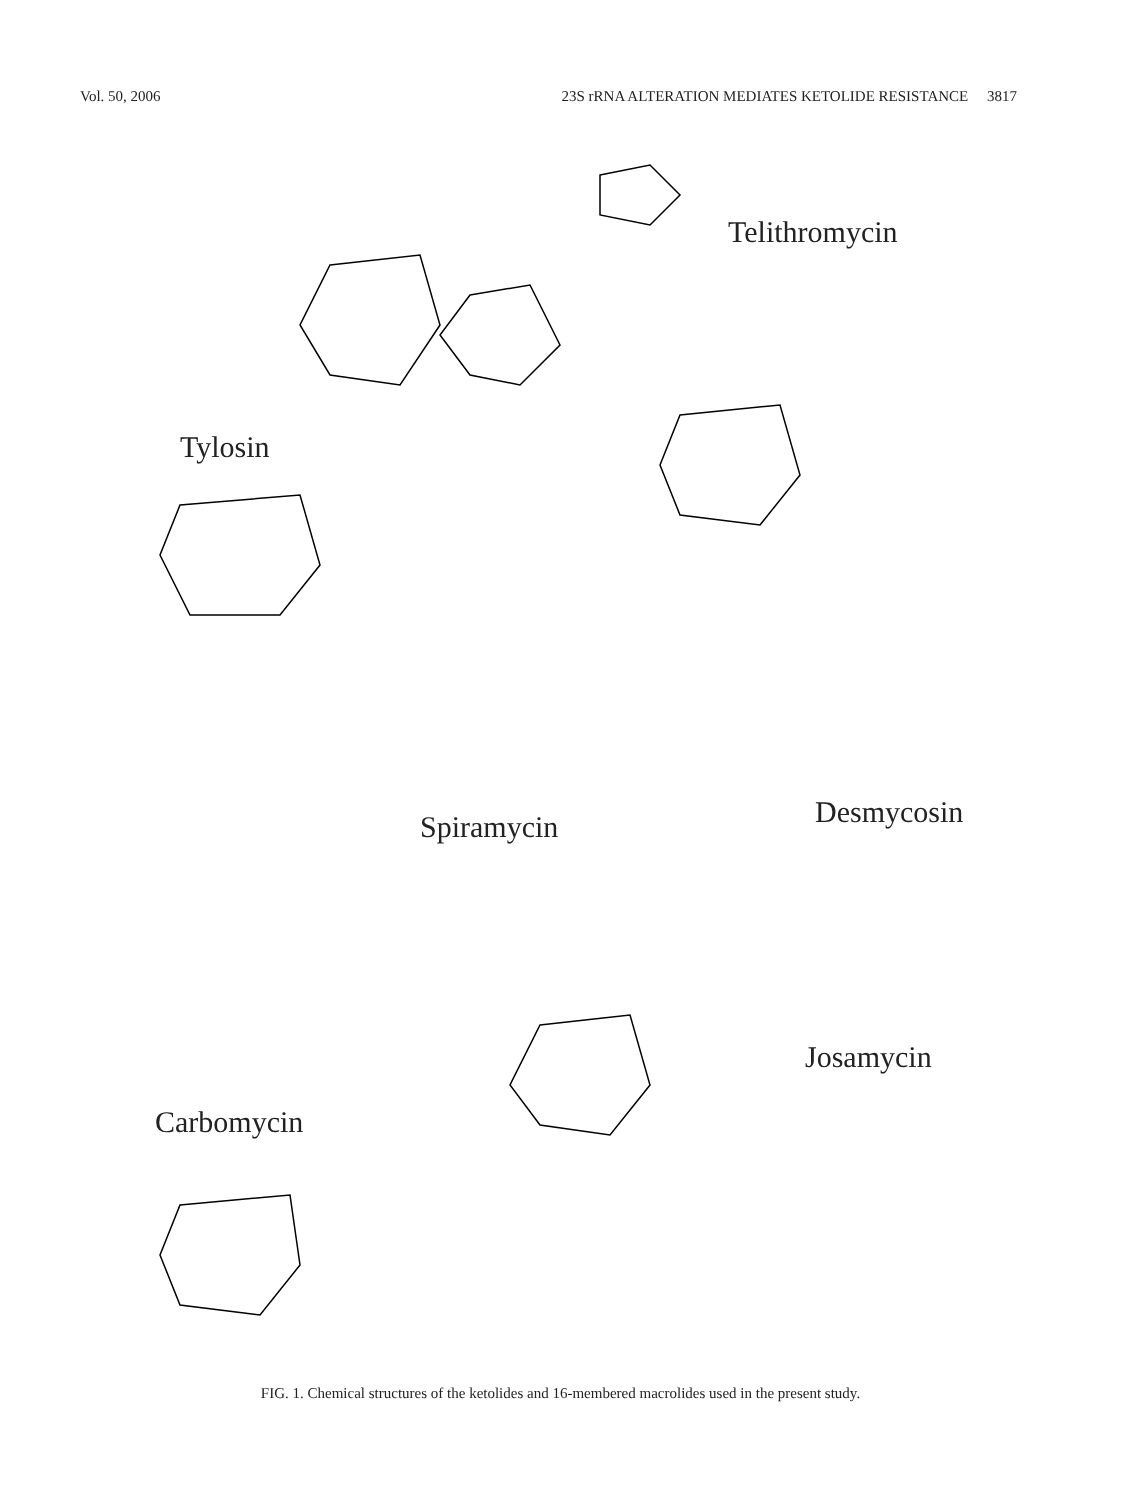Vol. 50, 2006 23S rRNA ALTERATION MEDIATES KETOLIDE RESISTANCE 3817
Telithromycin
Tylosin
Desmycosin
Spiramycin
Josamycin
Carbomycin
FIG. 1. Chemical structures of the ketolides and 16-membered macrolides used in the present study.